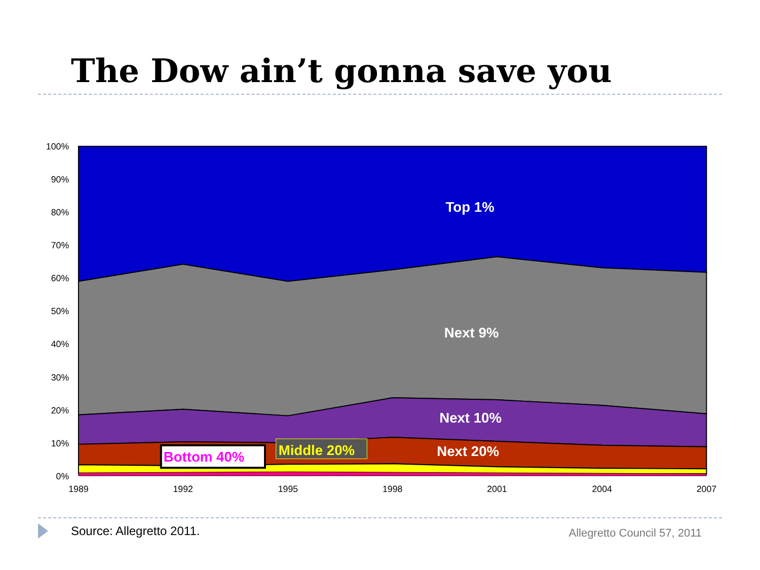The Dow ain’t gonna save you
100%
90%
80%
70%
60%
50%
40%
30%
20%
10%
0%
1989
1992
1995
1998
2001
2004
2007
Top 1%
Next 9%
Next 10%
Next 20%
Bottom 40%
Middle 20%
Source: Allegretto 2011.
Allegretto Council 57, 2011